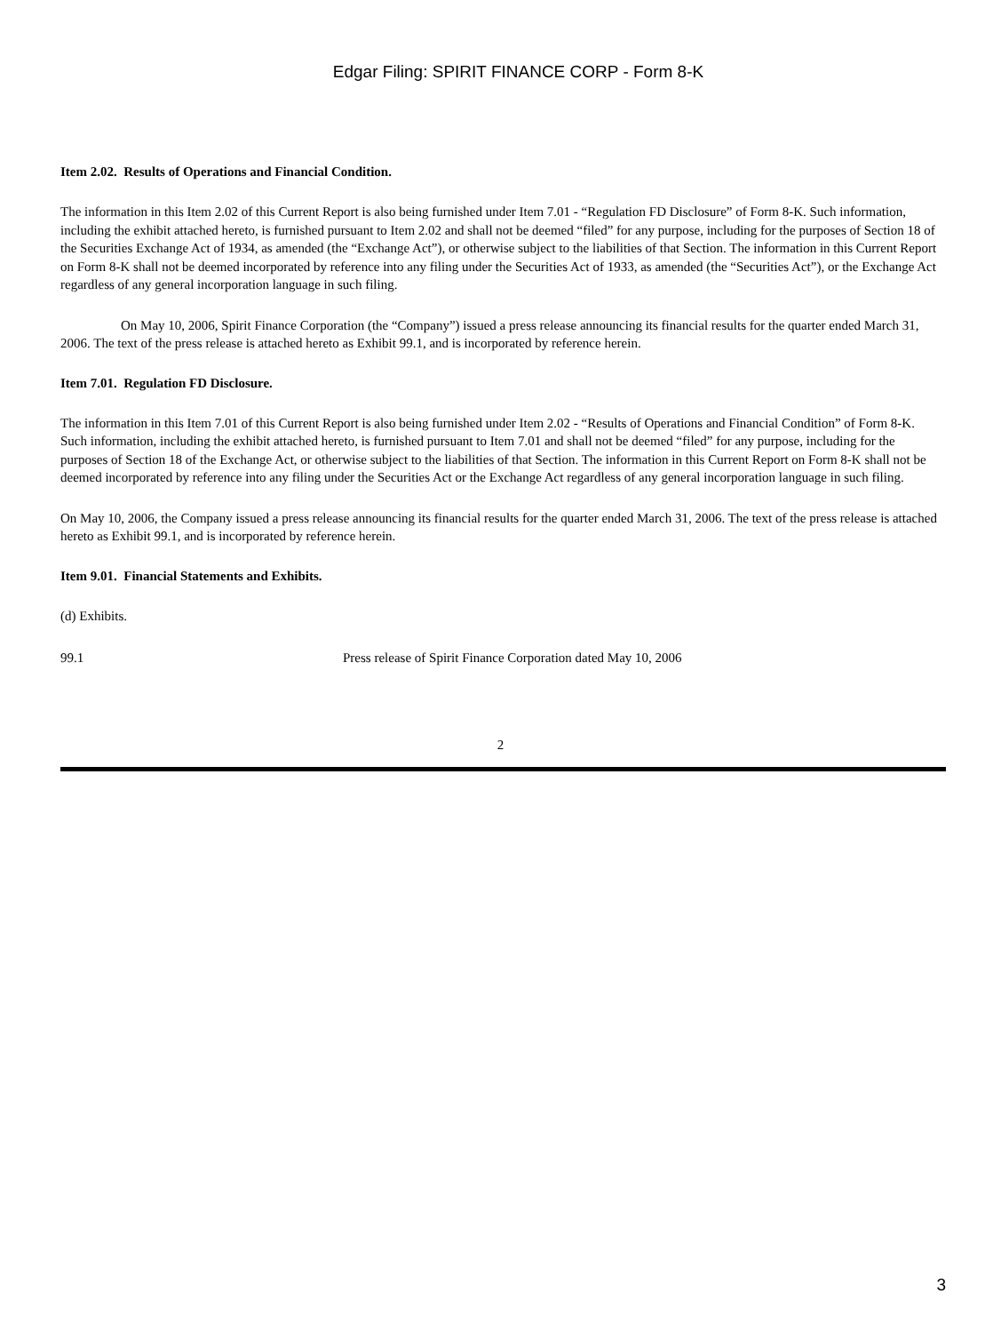Edgar Filing: SPIRIT FINANCE CORP - Form 8-K
Item 2.02. Results of Operations and Financial Condition.
The information in this Item 2.02 of this Current Report is also being furnished under Item 7.01 - “Regulation FD Disclosure” of Form 8-K. Such information, including the exhibit attached hereto, is furnished pursuant to Item 2.02 and shall not be deemed “filed” for any purpose, including for the purposes of Section 18 of the Securities Exchange Act of 1934, as amended (the “Exchange Act”), or otherwise subject to the liabilities of that Section. The information in this Current Report on Form 8-K shall not be deemed incorporated by reference into any filing under the Securities Act of 1933, as amended (the “Securities Act”), or the Exchange Act regardless of any general incorporation language in such filing.
On May 10, 2006, Spirit Finance Corporation (the “Company”) issued a press release announcing its financial results for the quarter ended March 31, 2006. The text of the press release is attached hereto as Exhibit 99.1, and is incorporated by reference herein.
Item 7.01. Regulation FD Disclosure.
The information in this Item 7.01 of this Current Report is also being furnished under Item 2.02 - “Results of Operations and Financial Condition” of Form 8-K. Such information, including the exhibit attached hereto, is furnished pursuant to Item 7.01 and shall not be deemed “filed” for any purpose, including for the purposes of Section 18 of the Exchange Act, or otherwise subject to the liabilities of that Section. The information in this Current Report on Form 8-K shall not be deemed incorporated by reference into any filing under the Securities Act or the Exchange Act regardless of any general incorporation language in such filing.
On May 10, 2006, the Company issued a press release announcing its financial results for the quarter ended March 31, 2006. The text of the press release is attached hereto as Exhibit 99.1, and is incorporated by reference herein.
Item 9.01. Financial Statements and Exhibits.
(d) Exhibits.
99.1 Press release of Spirit Finance Corporation dated May 10, 2006
2
3